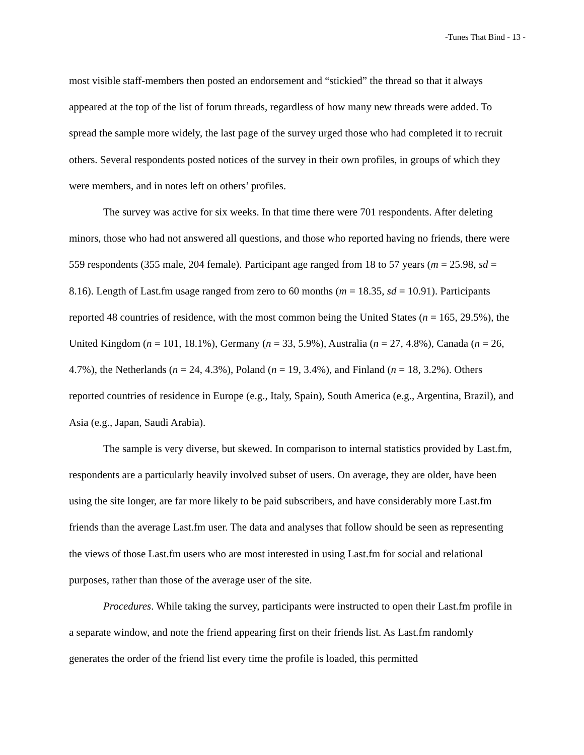-Tunes That Bind - 13 -
most visible staff-members then posted an endorsement and “stickied” the thread so that it always appeared at the top of the list of forum threads, regardless of how many new threads were added. To spread the sample more widely, the last page of the survey urged those who had completed it to recruit others. Several respondents posted notices of the survey in their own profiles, in groups of which they were members, and in notes left on others’ profiles.
The survey was active for six weeks. In that time there were 701 respondents. After deleting minors, those who had not answered all questions, and those who reported having no friends, there were 559 respondents (355 male, 204 female). Participant age ranged from 18 to 57 years (m = 25.98, sd = 8.16). Length of Last.fm usage ranged from zero to 60 months (m = 18.35, sd = 10.91). Participants reported 48 countries of residence, with the most common being the United States (n = 165, 29.5%), the United Kingdom (n = 101, 18.1%), Germany (n = 33, 5.9%), Australia (n = 27, 4.8%), Canada (n = 26, 4.7%), the Netherlands (n = 24, 4.3%), Poland (n = 19, 3.4%), and Finland (n = 18, 3.2%). Others reported countries of residence in Europe (e.g., Italy, Spain), South America (e.g., Argentina, Brazil), and Asia (e.g., Japan, Saudi Arabia).
The sample is very diverse, but skewed. In comparison to internal statistics provided by Last.fm, respondents are a particularly heavily involved subset of users. On average, they are older, have been using the site longer, are far more likely to be paid subscribers, and have considerably more Last.fm friends than the average Last.fm user. The data and analyses that follow should be seen as representing the views of those Last.fm users who are most interested in using Last.fm for social and relational purposes, rather than those of the average user of the site.
Procedures. While taking the survey, participants were instructed to open their Last.fm profile in a separate window, and note the friend appearing first on their friends list. As Last.fm randomly generates the order of the friend list every time the profile is loaded, this permitted